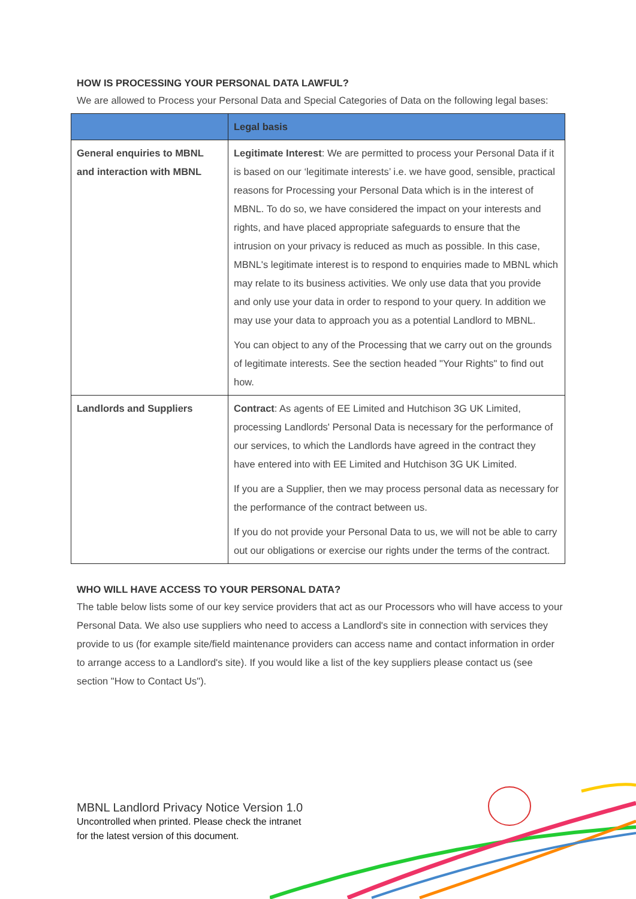HOW IS PROCESSING YOUR PERSONAL DATA LAWFUL?
We are allowed to Process your Personal Data and Special Categories of Data on the following legal bases:
| | Legal basis |
| --- | --- |
| General enquiries to MBNL and interaction with MBNL | Legitimate Interest : We are permitted to process your Personal Data if it is based on our ‘legitimate interests’ i.e. we have good, sensible, practical reasons for Processing your Personal Data which is in the interest of MBNL. To do so, we have considered the impact on your interests and rights, and have placed appropriate safeguards to ensure that the intrusion on your privacy is reduced as much as possible. In this case, MBNL's legitimate interest is to respond to enquiries made to MBNL which may relate to its business activities. We only use data that you provide and only use your data in order to respond to your query. In addition we may use your data to approach you as a potential Landlord to MBNL. You can object to any of the Processing that we carry out on the grounds of legitimate interests. See the section headed "Your Rights" to find out how. |
| Landlords and Suppliers | Contract : As agents of EE Limited and Hutchison 3G UK Limited, processing Landlords' Personal Data is necessary for the performance of our services, to which the Landlords have agreed in the contract they have entered into with EE Limited and Hutchison 3G UK Limited. If you are a Supplier, then we may process personal data as necessary for the performance of the contract between us. If you do not provide your Personal Data to us, we will not be able to carry out our obligations or exercise our rights under the terms of the contract. |
WHO WILL HAVE ACCESS TO YOUR PERSONAL DATA?
The table below lists some of our key service providers that act as our Processors who will have access to your Personal Data. We also use suppliers who need to access a Landlord's site in connection with services they provide to us (for example site/field maintenance providers can access name and contact information in order to arrange access to a Landlord's site). If you would like a list of the key suppliers please contact us (see section "How to Contact Us").
MBNL Landlord Privacy Notice Version 1.0
Uncontrolled when printed. Please check the intranet
for the latest version of this document.